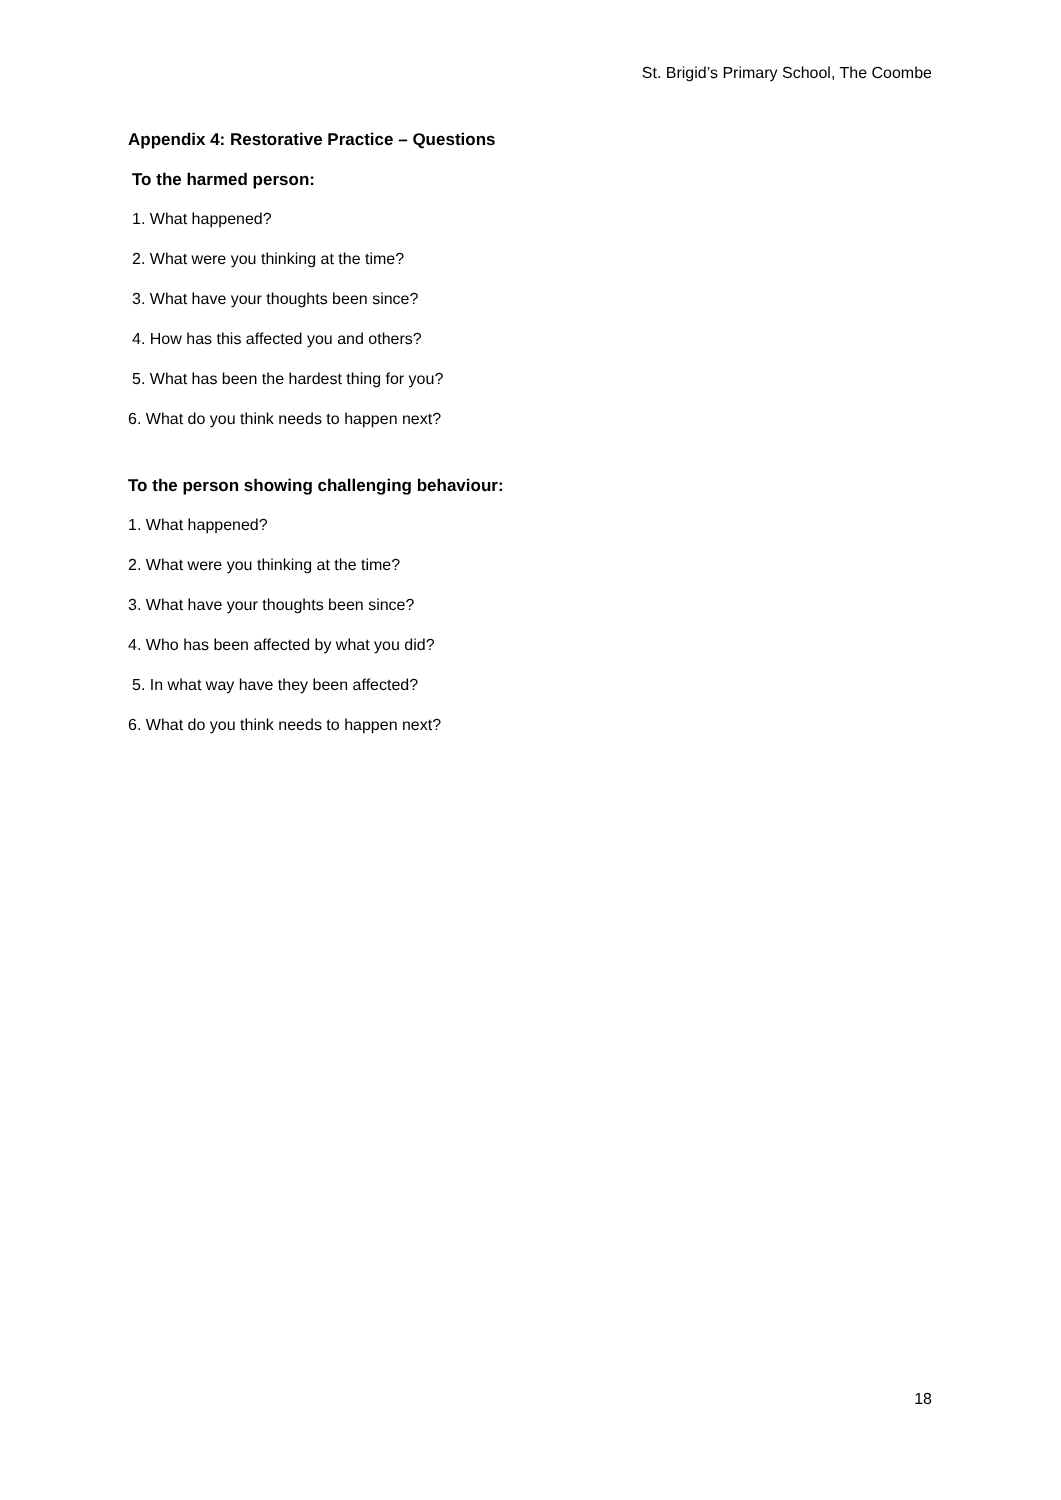St. Brigid’s Primary School, The Coombe
Appendix 4: Restorative Practice – Questions
To the harmed person:
1. What happened?
2. What were you thinking at the time?
3. What have your thoughts been since?
4. How has this affected you and others?
5. What has been the hardest thing for you?
6. What do you think needs to happen next?
To the person showing challenging behaviour:
1. What happened?
2. What were you thinking at the time?
3. What have your thoughts been since?
4. Who has been affected by what you did?
5. In what way have they been affected?
6. What do you think needs to happen next?
18